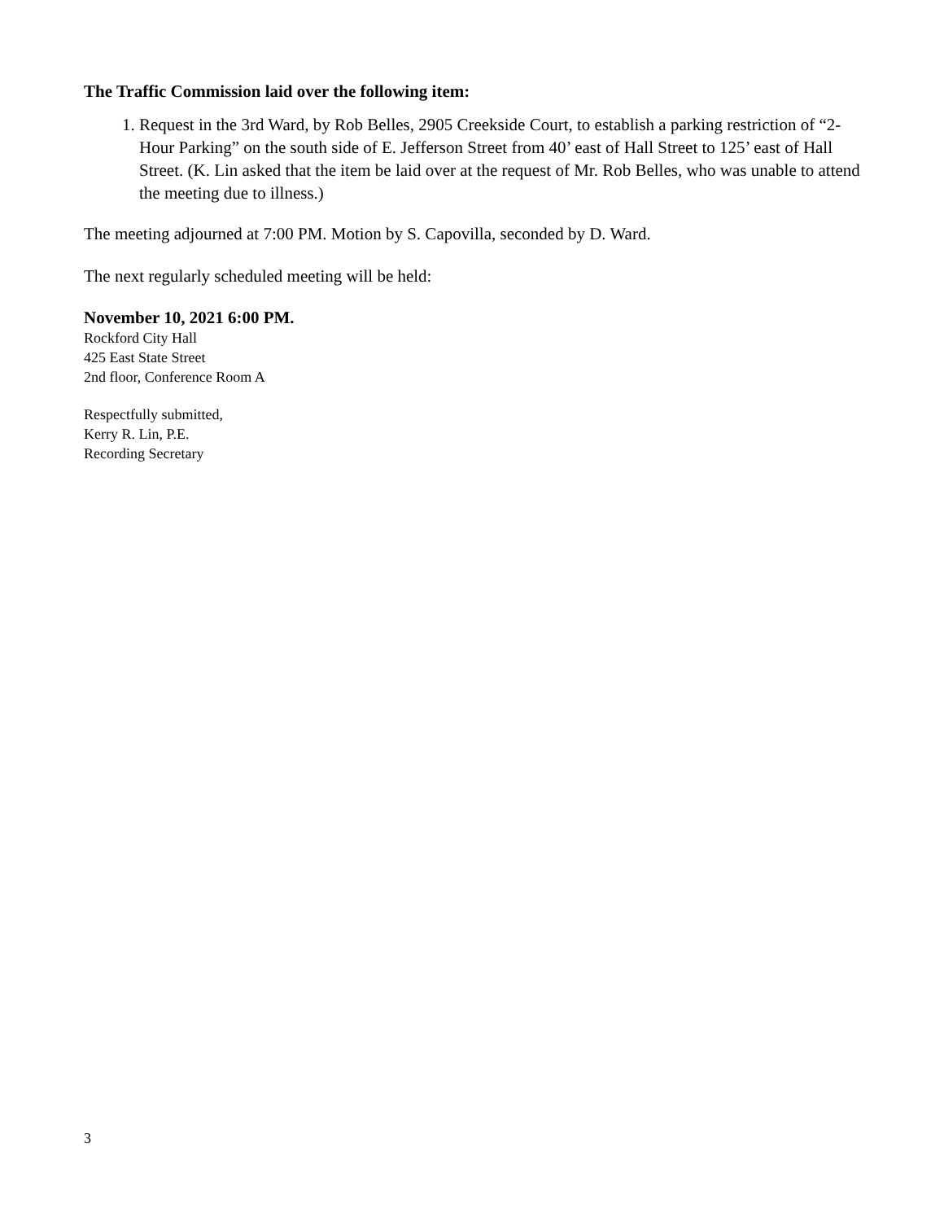The Traffic Commission laid over the following item:
1. Request in the 3rd Ward, by Rob Belles, 2905 Creekside Court, to establish a parking restriction of “2-Hour Parking” on the south side of E. Jefferson Street from 40’ east of Hall Street to 125’ east of Hall Street. (K. Lin asked that the item be laid over at the request of Mr. Rob Belles, who was unable to attend the meeting due to illness.)
The meeting adjourned at 7:00 PM. Motion by S. Capovilla, seconded by D. Ward.
The next regularly scheduled meeting will be held:
November 10, 2021 6:00 PM.
Rockford City Hall
425 East State Street
2nd floor, Conference Room A
Respectfully submitted,
Kerry R. Lin, P.E.
Recording Secretary
3